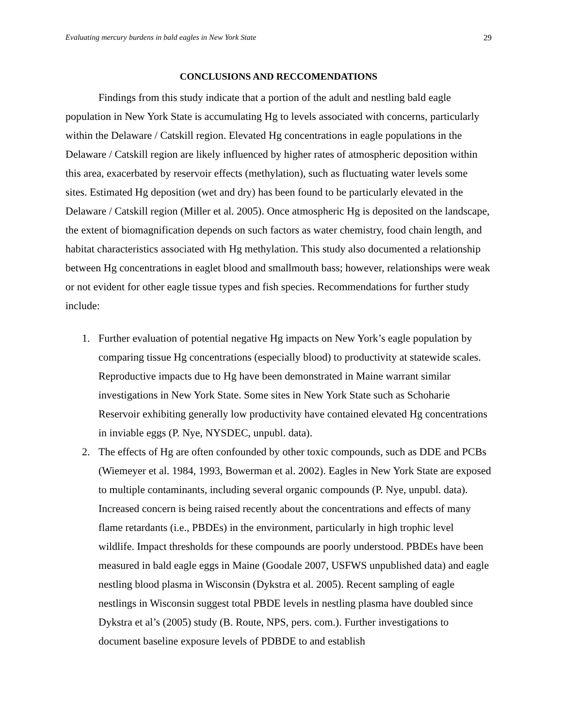Evaluating mercury burdens in bald eagles in New York State 29
CONCLUSIONS AND RECCOMENDATIONS
Findings from this study indicate that a portion of the adult and nestling bald eagle population in New York State is accumulating Hg to levels associated with concerns, particularly within the Delaware / Catskill region. Elevated Hg concentrations in eagle populations in the Delaware / Catskill region are likely influenced by higher rates of atmospheric deposition within this area, exacerbated by reservoir effects (methylation), such as fluctuating water levels some sites. Estimated Hg deposition (wet and dry) has been found to be particularly elevated in the Delaware / Catskill region (Miller et al. 2005). Once atmospheric Hg is deposited on the landscape, the extent of biomagnification depends on such factors as water chemistry, food chain length, and habitat characteristics associated with Hg methylation. This study also documented a relationship between Hg concentrations in eaglet blood and smallmouth bass; however, relationships were weak or not evident for other eagle tissue types and fish species. Recommendations for further study include:
1. Further evaluation of potential negative Hg impacts on New York’s eagle population by comparing tissue Hg concentrations (especially blood) to productivity at statewide scales. Reproductive impacts due to Hg have been demonstrated in Maine warrant similar investigations in New York State. Some sites in New York State such as Schoharie Reservoir exhibiting generally low productivity have contained elevated Hg concentrations in inviable eggs (P. Nye, NYSDEC, unpubl. data).
2. The effects of Hg are often confounded by other toxic compounds, such as DDE and PCBs (Wiemeyer et al. 1984, 1993, Bowerman et al. 2002). Eagles in New York State are exposed to multiple contaminants, including several organic compounds (P. Nye, unpubl. data). Increased concern is being raised recently about the concentrations and effects of many flame retardants (i.e., PBDEs) in the environment, particularly in high trophic level wildlife. Impact thresholds for these compounds are poorly understood. PBDEs have been measured in bald eagle eggs in Maine (Goodale 2007, USFWS unpublished data) and eagle nestling blood plasma in Wisconsin (Dykstra et al. 2005). Recent sampling of eagle nestlings in Wisconsin suggest total PBDE levels in nestling plasma have doubled since Dykstra et al’s (2005) study (B. Route, NPS, pers. com.). Further investigations to document baseline exposure levels of PDBDE to and establish